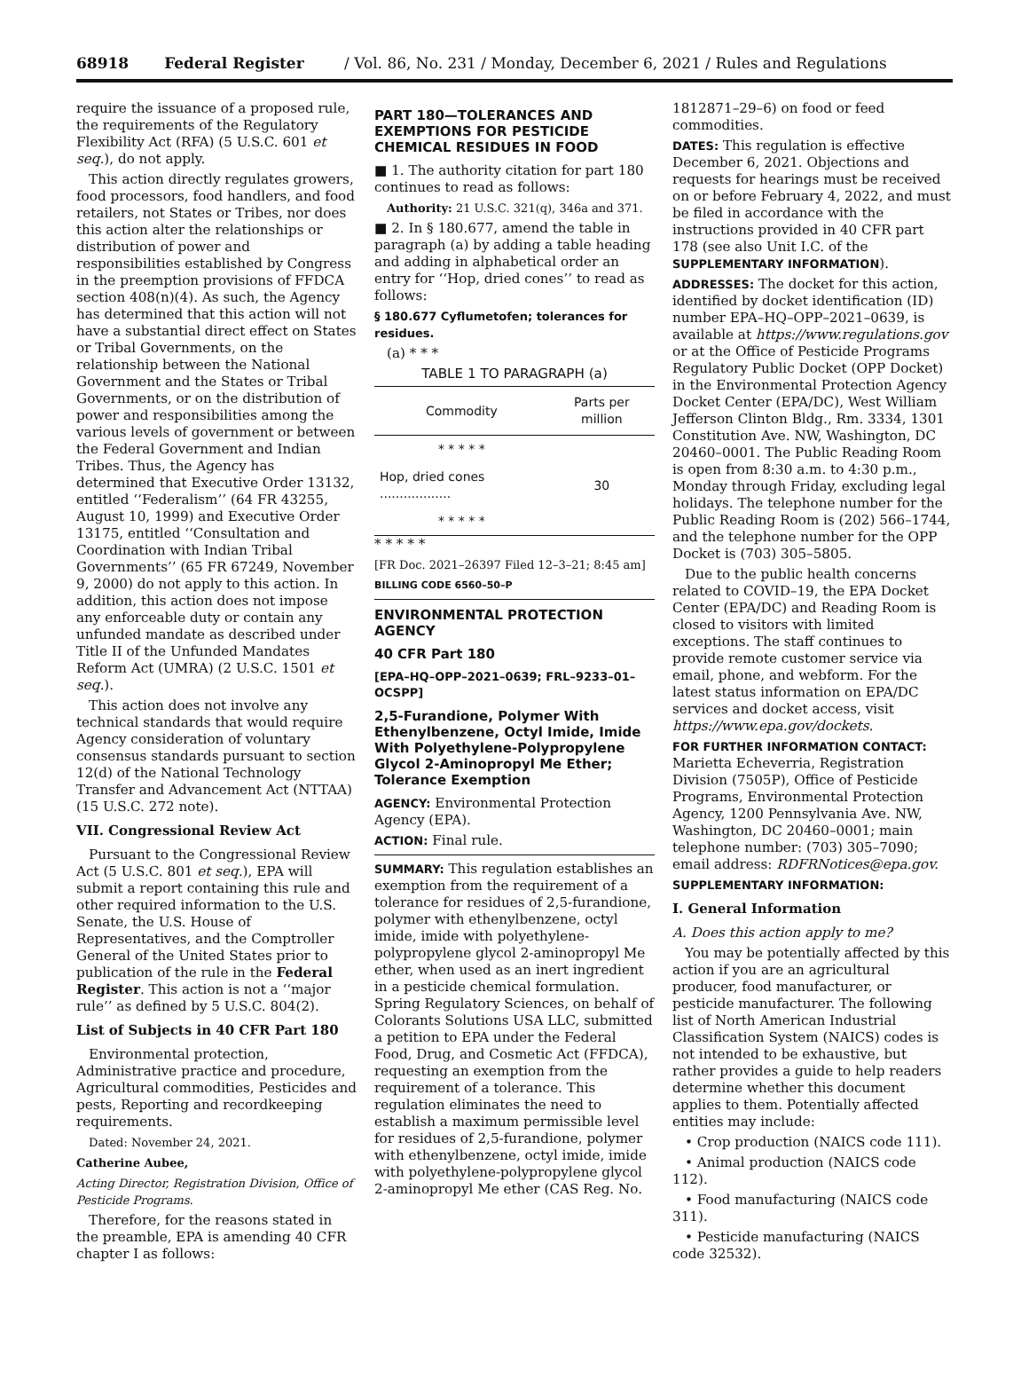68918 Federal Register / Vol. 86, No. 231 / Monday, December 6, 2021 / Rules and Regulations
require the issuance of a proposed rule, the requirements of the Regulatory Flexibility Act (RFA) (5 U.S.C. 601 et seq.), do not apply.
This action directly regulates growers, food processors, food handlers, and food retailers, not States or Tribes, nor does this action alter the relationships or distribution of power and responsibilities established by Congress in the preemption provisions of FFDCA section 408(n)(4). As such, the Agency has determined that this action will not have a substantial direct effect on States or Tribal Governments, on the relationship between the National Government and the States or Tribal Governments, or on the distribution of power and responsibilities among the various levels of government or between the Federal Government and Indian Tribes. Thus, the Agency has determined that Executive Order 13132, entitled ‘‘Federalism’’ (64 FR 43255, August 10, 1999) and Executive Order 13175, entitled ‘‘Consultation and Coordination with Indian Tribal Governments’’ (65 FR 67249, November 9, 2000) do not apply to this action. In addition, this action does not impose any enforceable duty or contain any unfunded mandate as described under Title II of the Unfunded Mandates Reform Act (UMRA) (2 U.S.C. 1501 et seq.).
This action does not involve any technical standards that would require Agency consideration of voluntary consensus standards pursuant to section 12(d) of the National Technology Transfer and Advancement Act (NTTAA) (15 U.S.C. 272 note).
VII. Congressional Review Act
Pursuant to the Congressional Review Act (5 U.S.C. 801 et seq.), EPA will submit a report containing this rule and other required information to the U.S. Senate, the U.S. House of Representatives, and the Comptroller General of the United States prior to publication of the rule in the Federal Register. This action is not a ‘‘major rule’’ as defined by 5 U.S.C. 804(2).
List of Subjects in 40 CFR Part 180
Environmental protection, Administrative practice and procedure, Agricultural commodities, Pesticides and pests, Reporting and recordkeeping requirements.
Dated: November 24, 2021.
Catherine Aubee,
Acting Director, Registration Division, Office of Pesticide Programs.
Therefore, for the reasons stated in the preamble, EPA is amending 40 CFR chapter I as follows:
PART 180—TOLERANCES AND EXEMPTIONS FOR PESTICIDE CHEMICAL RESIDUES IN FOOD
■ 1. The authority citation for part 180 continues to read as follows:
Authority: 21 U.S.C. 321(q), 346a and 371.
■ 2. In § 180.677, amend the table in paragraph (a) by adding a table heading and adding in alphabetical order an entry for ‘‘Hop, dried cones’’ to read as follows:
§ 180.677 Cyflumetofen; tolerances for residues.
(a) * * *
TABLE 1 TO PARAGRAPH (a)
| Commodity | Parts per million |
| --- | --- |
| * * * * * | |
| Hop, dried cones .................. | 30 |
| * * * * * | |
* * * * *
[FR Doc. 2021–26397 Filed 12–3–21; 8:45 am]
BILLING CODE 6560–50–P
ENVIRONMENTAL PROTECTION AGENCY
40 CFR Part 180
[EPA–HQ–OPP–2021–0639; FRL–9233–01–OCSPP]
2,5-Furandione, Polymer With Ethenylbenzene, Octyl Imide, Imide With Polyethylene-Polypropylene Glycol 2-Aminopropyl Me Ether; Tolerance Exemption
AGENCY: Environmental Protection Agency (EPA).
ACTION: Final rule.
SUMMARY: This regulation establishes an exemption from the requirement of a tolerance for residues of 2,5-furandione, polymer with ethenylbenzene, octyl imide, imide with polyethylene-polypropylene glycol 2-aminopropyl Me ether, when used as an inert ingredient in a pesticide chemical formulation. Spring Regulatory Sciences, on behalf of Colorants Solutions USA LLC, submitted a petition to EPA under the Federal Food, Drug, and Cosmetic Act (FFDCA), requesting an exemption from the requirement of a tolerance. This regulation eliminates the need to establish a maximum permissible level for residues of 2,5-furandione, polymer with ethenylbenzene, octyl imide, imide with polyethylene-polypropylene glycol 2-aminopropyl Me ether (CAS Reg. No.
1812871–29–6) on food or feed commodities.
DATES: This regulation is effective December 6, 2021. Objections and requests for hearings must be received on or before February 4, 2022, and must be filed in accordance with the instructions provided in 40 CFR part 178 (see also Unit I.C. of the SUPPLEMENTARY INFORMATION).
ADDRESSES: The docket for this action, identified by docket identification (ID) number EPA–HQ–OPP–2021–0639, is available at https://www.regulations.gov or at the Office of Pesticide Programs Regulatory Public Docket (OPP Docket) in the Environmental Protection Agency Docket Center (EPA/DC), West William Jefferson Clinton Bldg., Rm. 3334, 1301 Constitution Ave. NW, Washington, DC 20460–0001. The Public Reading Room is open from 8:30 a.m. to 4:30 p.m., Monday through Friday, excluding legal holidays. The telephone number for the Public Reading Room is (202) 566–1744, and the telephone number for the OPP Docket is (703) 305–5805.
Due to the public health concerns related to COVID–19, the EPA Docket Center (EPA/DC) and Reading Room is closed to visitors with limited exceptions. The staff continues to provide remote customer service via email, phone, and webform. For the latest status information on EPA/DC services and docket access, visit https://www.epa.gov/dockets.
FOR FURTHER INFORMATION CONTACT: Marietta Echeverria, Registration Division (7505P), Office of Pesticide Programs, Environmental Protection Agency, 1200 Pennsylvania Ave. NW, Washington, DC 20460–0001; main telephone number: (703) 305–7090; email address: RDFRNotices@epa.gov.
SUPPLEMENTARY INFORMATION:
I. General Information
A. Does this action apply to me?
You may be potentially affected by this action if you are an agricultural producer, food manufacturer, or pesticide manufacturer. The following list of North American Industrial Classification System (NAICS) codes is not intended to be exhaustive, but rather provides a guide to help readers determine whether this document applies to them. Potentially affected entities may include:
• Crop production (NAICS code 111).
• Animal production (NAICS code 112).
• Food manufacturing (NAICS code 311).
• Pesticide manufacturing (NAICS code 32532).